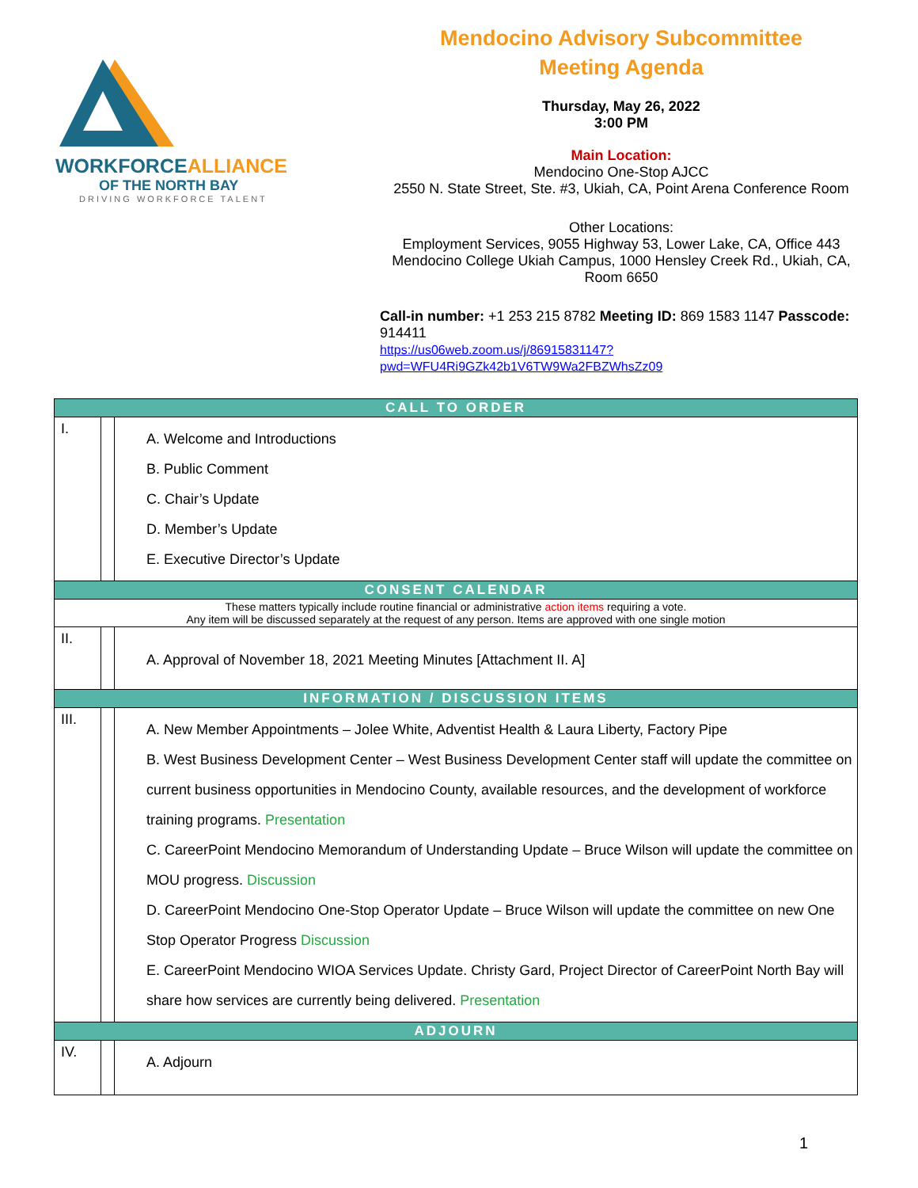WORKFORCEALLIANCE
OF THE NORTH BAY
DRIVING WORKFORCE TALENT
Mendocino Advisory Subcommittee
Meeting Agenda
Thursday, May 26, 2022
3:00 PM
Main Location:
Mendocino One-Stop AJCC
2550 N. State Street, Ste. #3, Ukiah, CA, Point Arena Conference Room
Other Locations:
Employment Services, 9055 Highway 53, Lower Lake, CA, Office 443
Mendocino College Ukiah Campus, 1000 Hensley Creek Rd., Ukiah, CA, Room 6650
Call-in number: +1 253 215 8782 Meeting ID: 869 1583 1147 Passcode: 914411
https://us06web.zoom.us/j/86915831147?pwd=WFU4Ri9GZk42b1V6TW9Wa2FBZWhsZz09
| CALL TO ORDER | | |
| I. | | A. Welcome and Introductions B. Public Comment C. Chair’s Update D. Member’s Update E. Executive Director’s Update |
| CONSENT CALENDAR | | |
| These matters typically include routine financial or administrative action items requiring a vote. Any item will be discussed separately at the request of any person. Items are approved with one single motion | | |
| II. | | A. Approval of November 18, 2021 Meeting Minutes [Attachment II. A] |
| INFORMATION / DISCUSSION ITEMS | | |
| III. | | A. New Member Appointments – Jolee White, Adventist Health & Laura Liberty, Factory Pipe B. West Business Development Center – West Business Development Center staff will update the committee on current business opportunities in Mendocino County, available resources, and the development of workforce training programs. Presentation C. CareerPoint Mendocino Memorandum of Understanding Update – Bruce Wilson will update the committee on MOU progress. Discussion D. CareerPoint Mendocino One-Stop Operator Update – Bruce Wilson will update the committee on new One Stop Operator Progress Discussion E. CareerPoint Mendocino WIOA Services Update. Christy Gard, Project Director of CareerPoint North Bay will share how services are currently being delivered. Presentation |
| ADJOURN | | |
| IV. | | A. Adjourn |
1